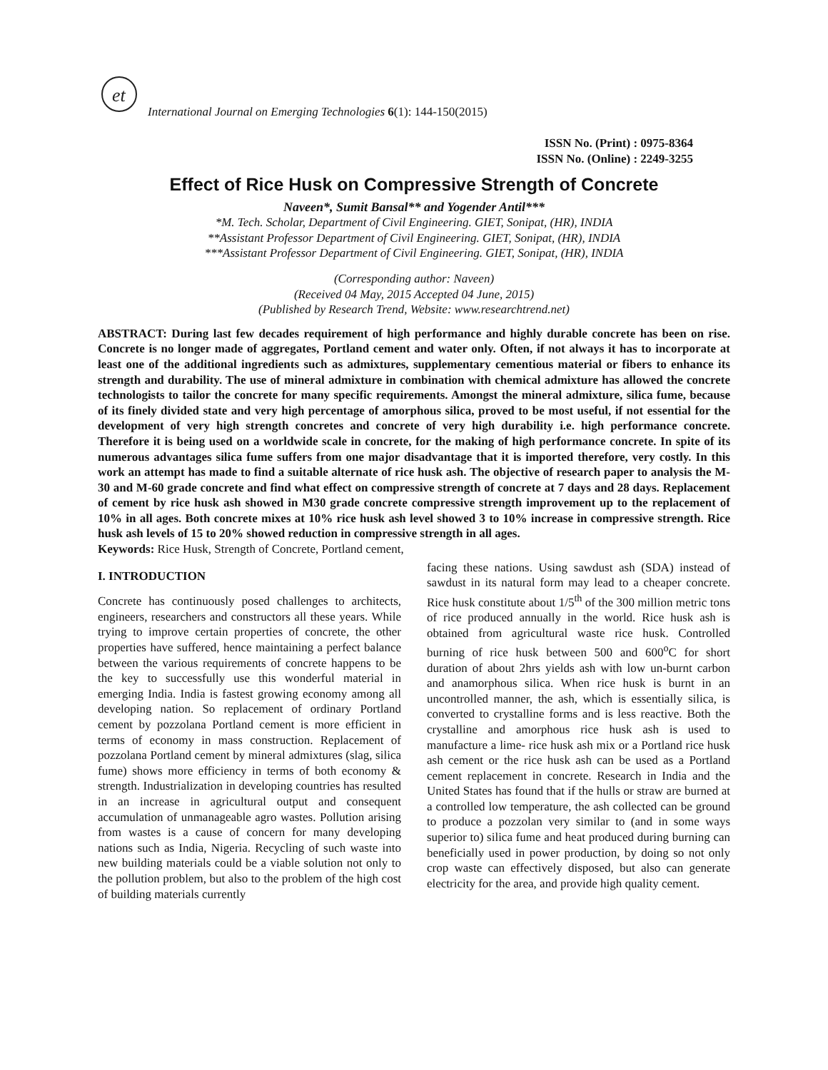et
International Journal on Emerging Technologies 6(1): 144-150(2015)
ISSN No. (Print) : 0975-8364
ISSN No. (Online) : 2249-3255
Effect of Rice Husk on Compressive Strength of Concrete
Naveen*, Sumit Bansal** and Yogender Antil***
*M. Tech. Scholar, Department of Civil Engineering. GIET, Sonipat, (HR), INDIA
**Assistant Professor Department of Civil Engineering. GIET, Sonipat, (HR), INDIA
***Assistant Professor Department of Civil Engineering. GIET, Sonipat, (HR), INDIA
(Corresponding author: Naveen)
(Received 04 May, 2015 Accepted 04 June, 2015)
(Published by Research Trend, Website: www.researchtrend.net)
ABSTRACT: During last few decades requirement of high performance and highly durable concrete has been on rise. Concrete is no longer made of aggregates, Portland cement and water only. Often, if not always it has to incorporate at least one of the additional ingredients such as admixtures, supplementary cementious material or fibers to enhance its strength and durability. The use of mineral admixture in combination with chemical admixture has allowed the concrete technologists to tailor the concrete for many specific requirements. Amongst the mineral admixture, silica fume, because of its finely divided state and very high percentage of amorphous silica, proved to be most useful, if not essential for the development of very high strength concretes and concrete of very high durability i.e. high performance concrete. Therefore it is being used on a worldwide scale in concrete, for the making of high performance concrete. In spite of its numerous advantages silica fume suffers from one major disadvantage that it is imported therefore, very costly. In this work an attempt has made to find a suitable alternate of rice husk ash. The objective of research paper to analysis the M-30 and M-60 grade concrete and find what effect on compressive strength of concrete at 7 days and 28 days. Replacement of cement by rice husk ash showed in M30 grade concrete compressive strength improvement up to the replacement of 10% in all ages. Both concrete mixes at 10% rice husk ash level showed 3 to 10% increase in compressive strength. Rice husk ash levels of 15 to 20% showed reduction in compressive strength in all ages.
Keywords: Rice Husk, Strength of Concrete, Portland cement,
I. INTRODUCTION
Concrete has continuously posed challenges to architects, engineers, researchers and constructors all these years. While trying to improve certain properties of concrete, the other properties have suffered, hence maintaining a perfect balance between the various requirements of concrete happens to be the key to successfully use this wonderful material in emerging India. India is fastest growing economy among all developing nation. So replacement of ordinary Portland cement by pozzolana Portland cement is more efficient in terms of economy in mass construction. Replacement of pozzolana Portland cement by mineral admixtures (slag, silica fume) shows more efficiency in terms of both economy & strength. Industrialization in developing countries has resulted in an increase in agricultural output and consequent accumulation of unmanageable agro wastes. Pollution arising from wastes is a cause of concern for many developing nations such as India, Nigeria. Recycling of such waste into new building materials could be a viable solution not only to the pollution problem, but also to the problem of the high cost of building materials currently
facing these nations. Using sawdust ash (SDA) instead of sawdust in its natural form may lead to a cheaper concrete. Rice husk constitute about 1/5<sup>th</sup> of the 300 million metric tons of rice produced annually in the world. Rice husk ash is obtained from agricultural waste rice husk. Controlled burning of rice husk between 500 and 600<sup>o</sup>C for short duration of about 2hrs yields ash with low un-burnt carbon and anamorphous silica. When rice husk is burnt in an uncontrolled manner, the ash, which is essentially silica, is converted to crystalline forms and is less reactive. Both the crystalline and amorphous rice husk ash is used to manufacture a lime- rice husk ash mix or a Portland rice husk ash cement or the rice husk ash can be used as a Portland cement replacement in concrete. Research in India and the United States has found that if the hulls or straw are burned at a controlled low temperature, the ash collected can be ground to produce a pozzolan very similar to (and in some ways superior to) silica fume and heat produced during burning can beneficially used in power production, by doing so not only crop waste can effectively disposed, but also can generate electricity for the area, and provide high quality cement.